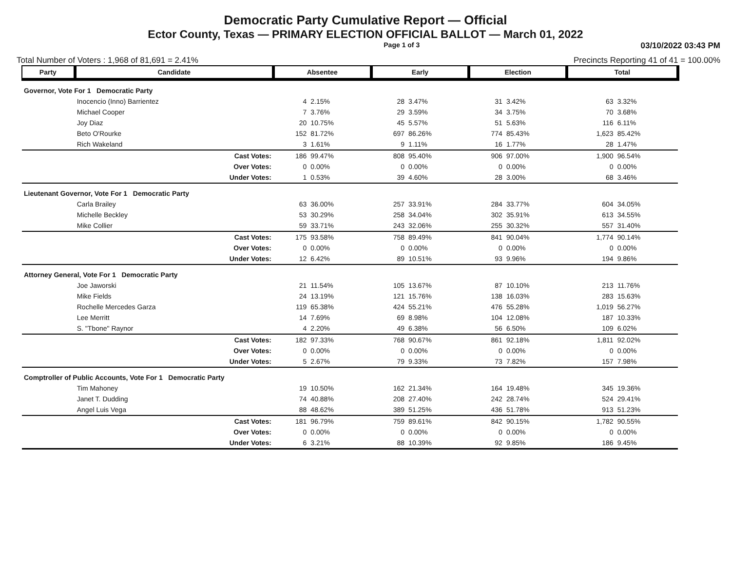Democratic Party Cumulative Report — Official
Ector County, Texas — PRIMARY ELECTION OFFICIAL BALLOT — March 01, 2022
Page 1 of 3 03/10/2022 03:43 PM
Total Number of Voters : 1,968 of 81,691 = 2.41% Precincts Reporting 41 of 41 = 100.00%
| Party | Candidate | Absentee | | Early | | Election | | Total | |
| --- | --- | --- | --- | --- | --- | --- | --- | --- | --- |
| Governor, Vote For 1 Democratic Party | | | | | | | | | |
| | Inocencio (Inno) Barrientez | 4 | 2.15% | 28 | 3.47% | 31 | 3.42% | 63 | 3.32% |
| | Michael Cooper | 7 | 3.76% | 29 | 3.59% | 34 | 3.75% | 70 | 3.68% |
| | Joy Diaz | 20 | 10.75% | 45 | 5.57% | 51 | 5.63% | 116 | 6.11% |
| | Beto O'Rourke | 152 | 81.72% | 697 | 86.26% | 774 | 85.43% | 1,623 | 85.42% |
| | Rich Wakeland | 3 | 1.61% | 9 | 1.11% | 16 | 1.77% | 28 | 1.47% |
| | Cast Votes: | 186 | 99.47% | 808 | 95.40% | 906 | 97.00% | 1,900 | 96.54% |
| | Over Votes: | 0 | 0.00% | 0 | 0.00% | 0 | 0.00% | 0 | 0.00% |
| | Under Votes: | 1 | 0.53% | 39 | 4.60% | 28 | 3.00% | 68 | 3.46% |
| Lieutenant Governor, Vote For 1 Democratic Party | | | | | | | | | |
| | Carla Brailey | 63 | 36.00% | 257 | 33.91% | 284 | 33.77% | 604 | 34.05% |
| | Michelle Beckley | 53 | 30.29% | 258 | 34.04% | 302 | 35.91% | 613 | 34.55% |
| | Mike Collier | 59 | 33.71% | 243 | 32.06% | 255 | 30.32% | 557 | 31.40% |
| | Cast Votes: | 175 | 93.58% | 758 | 89.49% | 841 | 90.04% | 1,774 | 90.14% |
| | Over Votes: | 0 | 0.00% | 0 | 0.00% | 0 | 0.00% | 0 | 0.00% |
| | Under Votes: | 12 | 6.42% | 89 | 10.51% | 93 | 9.96% | 194 | 9.86% |
| Attorney General, Vote For 1 Democratic Party | | | | | | | | | |
| | Joe Jaworski | 21 | 11.54% | 105 | 13.67% | 87 | 10.10% | 213 | 11.76% |
| | Mike Fields | 24 | 13.19% | 121 | 15.76% | 138 | 16.03% | 283 | 15.63% |
| | Rochelle Mercedes Garza | 119 | 65.38% | 424 | 55.21% | 476 | 55.28% | 1,019 | 56.27% |
| | Lee Merritt | 14 | 7.69% | 69 | 8.98% | 104 | 12.08% | 187 | 10.33% |
| | S. "Tbone" Raynor | 4 | 2.20% | 49 | 6.38% | 56 | 6.50% | 109 | 6.02% |
| | Cast Votes: | 182 | 97.33% | 768 | 90.67% | 861 | 92.18% | 1,811 | 92.02% |
| | Over Votes: | 0 | 0.00% | 0 | 0.00% | 0 | 0.00% | 0 | 0.00% |
| | Under Votes: | 5 | 2.67% | 79 | 9.33% | 73 | 7.82% | 157 | 7.98% |
| Comptroller of Public Accounts, Vote For 1 Democratic Party | | | | | | | | | |
| | Tim Mahoney | 19 | 10.50% | 162 | 21.34% | 164 | 19.48% | 345 | 19.36% |
| | Janet T. Dudding | 74 | 40.88% | 208 | 27.40% | 242 | 28.74% | 524 | 29.41% |
| | Angel Luis Vega | 88 | 48.62% | 389 | 51.25% | 436 | 51.78% | 913 | 51.23% |
| | Cast Votes: | 181 | 96.79% | 759 | 89.61% | 842 | 90.15% | 1,782 | 90.55% |
| | Over Votes: | 0 | 0.00% | 0 | 0.00% | 0 | 0.00% | 0 | 0.00% |
| | Under Votes: | 6 | 3.21% | 88 | 10.39% | 92 | 9.85% | 186 | 9.45% |